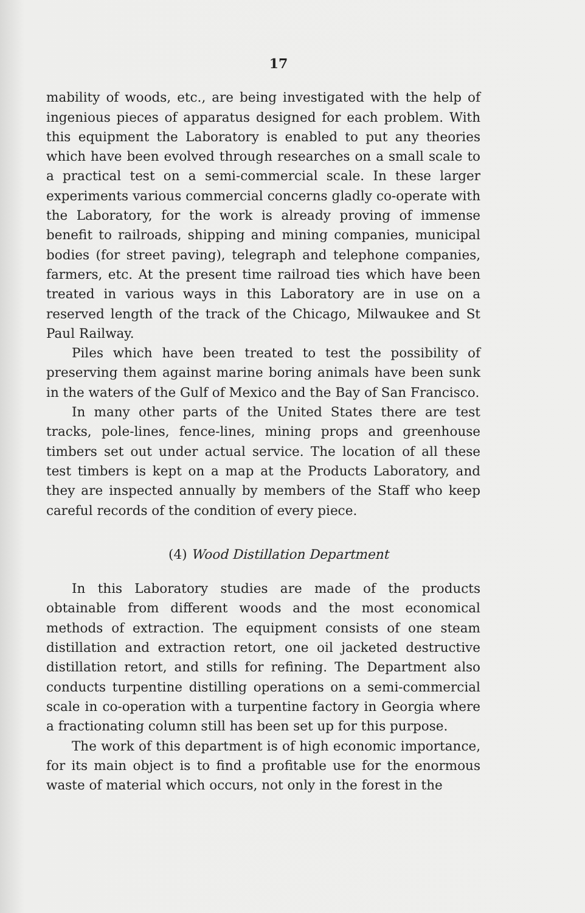17
mability of woods, etc., are being investigated with the help of ingenious pieces of apparatus designed for each problem. With this equipment the Laboratory is enabled to put any theories which have been evolved through researches on a small scale to a practical test on a semi-commercial scale. In these larger experiments various commercial concerns gladly co-operate with the Laboratory, for the work is already proving of immense benefit to railroads, shipping and mining companies, municipal bodies (for street paving), telegraph and telephone companies, farmers, etc. At the present time railroad ties which have been treated in various ways in this Laboratory are in use on a reserved length of the track of the Chicago, Milwaukee and St Paul Railway.
Piles which have been treated to test the possibility of preserving them against marine boring animals have been sunk in the waters of the Gulf of Mexico and the Bay of San Francisco.
In many other parts of the United States there are test tracks, pole-lines, fence-lines, mining props and greenhouse timbers set out under actual service. The location of all these test timbers is kept on a map at the Products Laboratory, and they are inspected annually by members of the Staff who keep careful records of the condition of every piece.
(4) Wood Distillation Department
In this Laboratory studies are made of the products obtainable from different woods and the most economical methods of extraction. The equipment consists of one steam distillation and extraction retort, one oil jacketed destructive distillation retort, and stills for refining. The Department also conducts turpentine distilling operations on a semi-commercial scale in co-operation with a turpentine factory in Georgia where a fractionating column still has been set up for this purpose.
The work of this department is of high economic importance, for its main object is to find a profitable use for the enormous waste of material which occurs, not only in the forest in the